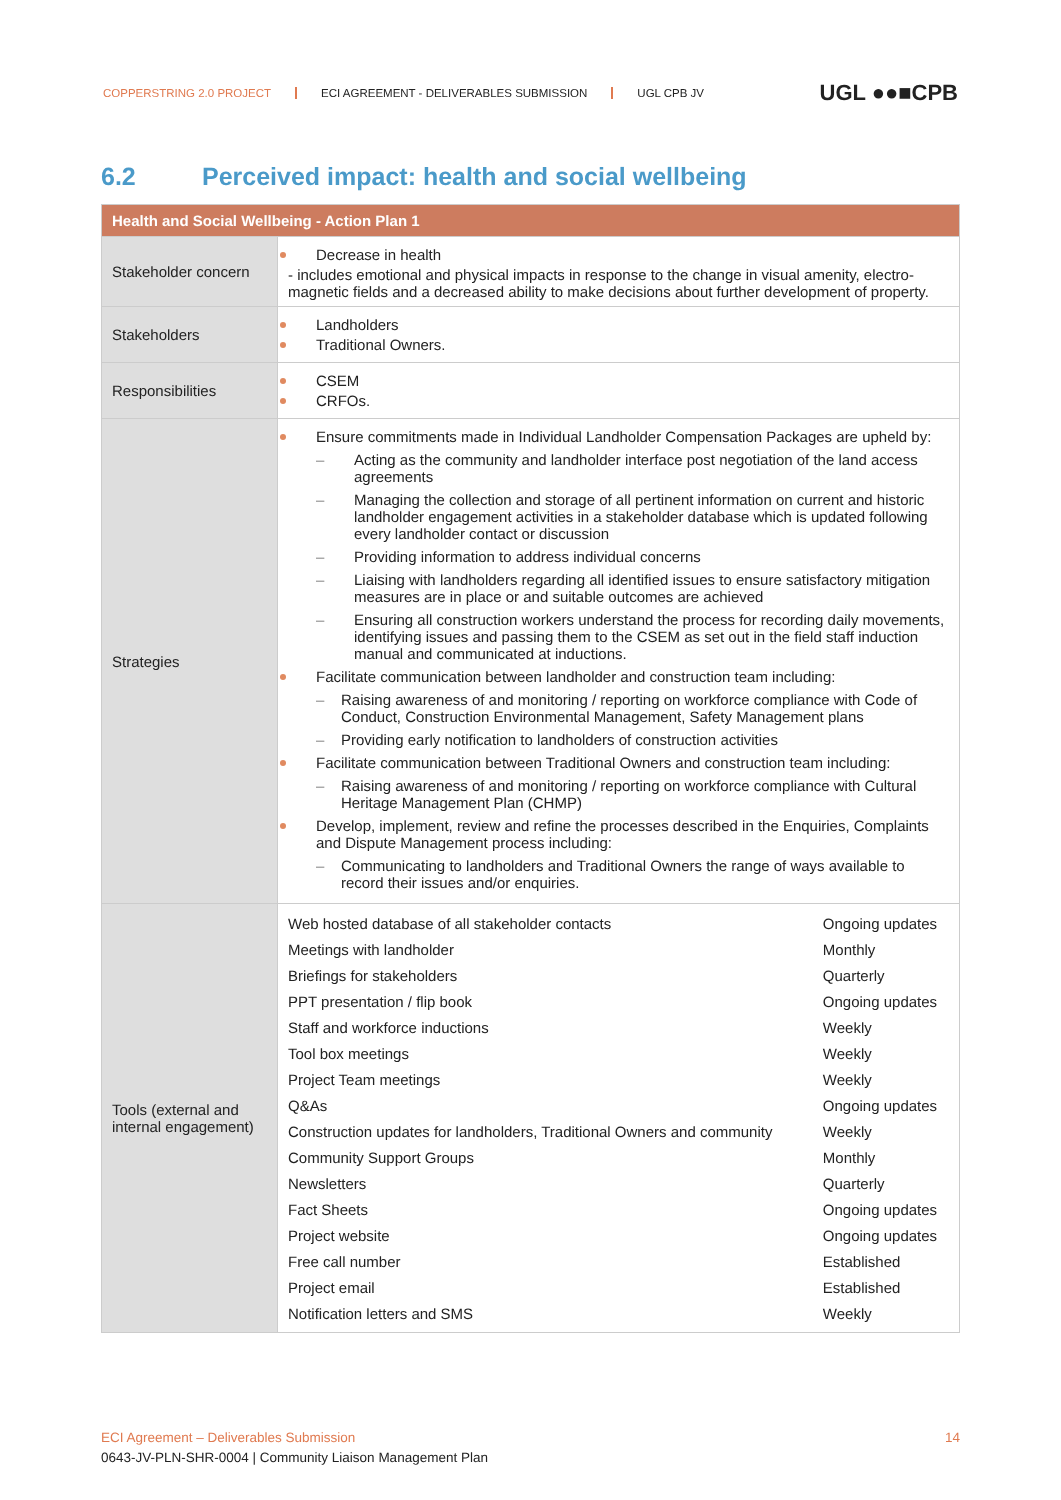COPPERSTRING 2.0 PROJECT ECI AGREEMENT - DELIVERABLES SUBMISSION UGL CPB JV
UGL ●●■CPB
6.2 Perceived impact: health and social wellbeing
| Health and Social Wellbeing - Action Plan 1 | |
| --- | --- |
| Stakeholder concern | Decrease in health - includes emotional and physical impacts in response to the change in visual amenity, electro-magnetic fields and a decreased ability to make decisions about further development of property. |
| Stakeholders | Landholders Traditional Owners. |
| Responsibilities | CSEM CRFOs. |
| Strategies | Ensure commitments made in Individual Landholder Compensation Packages are upheld by: Acting as the community and landholder interface post negotiation of the land access agreements Managing the collection and storage of all pertinent information on current and historic landholder engagement activities in a stakeholder database which is updated following every landholder contact or discussion Providing information to address individual concerns Liaising with landholders regarding all identified issues to ensure satisfactory mitigation measures are in place or and suitable outcomes are achieved Ensuring all construction workers understand the process for recording daily movements, identifying issues and passing them to the CSEM as set out in the field staff induction manual and communicated at inductions. Facilitate communication between landholder and construction team including: Raising awareness of and monitoring / reporting on workforce compliance with Code of Conduct, Construction Environmental Management, Safety Management plans Providing early notification to landholders of construction activities Facilitate communication between Traditional Owners and construction team including: Raising awareness of and monitoring / reporting on workforce compliance with Cultural Heritage Management Plan (CHMP) Develop, implement, review and refine the processes described in the Enquiries, Complaints and Dispute Management process including: Communicating to landholders and Traditional Owners the range of ways available to record their issues and/or enquiries. |
| Tools (external and internal engagement) | / Web hosted database of all stakeholder contacts / Ongoing updates / / Meetings with landholder / Monthly / / Briefings for stakeholders / Quarterly / / PPT presentation / flip book / Ongoing updates / / Staff and workforce inductions / Weekly / / Tool box meetings / Weekly / / Project Team meetings / Weekly / / Q&As / Ongoing updates / / Construction updates for landholders, Traditional Owners and community / Weekly / / Community Support Groups / Monthly / / Newsletters / Quarterly / / Fact Sheets / Ongoing updates / / Project website / Ongoing updates / / Free call number / Established / / Project email / Established / / Notification letters and SMS / Weekly / |
ECI Agreement – Deliverables Submission 14
0643-JV-PLN-SHR-0004 | Community Liaison Management Plan